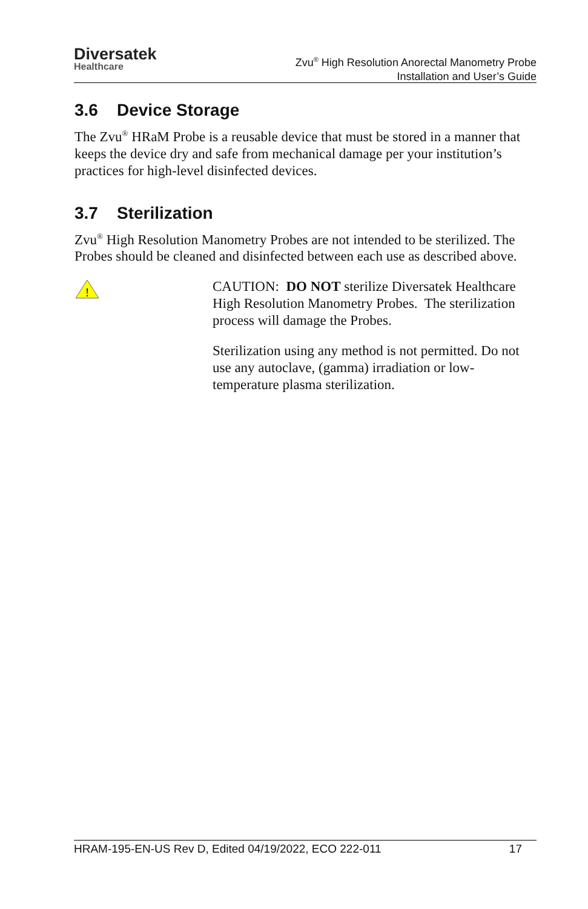Diversatek
Healthcare
Zvu<sup>®</sup> High Resolution Anorectal Manometry Probe
Installation and User’s Guide
3.6 Device Storage
The Zvu<sup>®</sup> HRaM Probe is a reusable device that must be stored in a manner that keeps the device dry and safe from mechanical damage per your institution’s practices for high-level disinfected devices.
3.7 Sterilization
Zvu<sup>®</sup> High Resolution Manometry Probes are not intended to be sterilized. The Probes should be cleaned and disinfected between each use as described above.
!
CAUTION: DO NOT sterilize Diversatek Healthcare High Resolution Manometry Probes. The sterilization process will damage the Probes.
Sterilization using any method is not permitted. Do not use any autoclave, (gamma) irradiation or low-temperature plasma sterilization.
HRAM-195-EN-US Rev D, Edited 04/19/2022, ECO 222-011 17